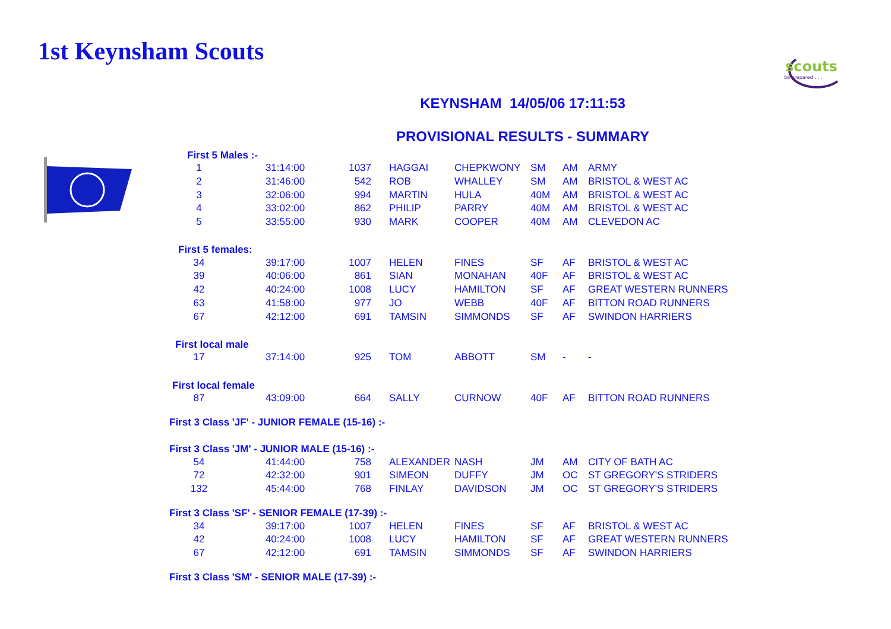1st Keynsham Scouts
scouts
be prepared . . .
KEYNSHAM 14/05/06 17:11:53
PROVISIONAL RESULTS - SUMMARY
| First 5 Males :- | | | | | | | |
| 1 | 31:14:00 | 1037 | HAGGAI | CHEPKWONY | SM | AM | ARMY |
| 2 | 31:46:00 | 542 | ROB | WHALLEY | SM | AM | BRISTOL & WEST AC |
| 3 | 32:06:00 | 994 | MARTIN | HULA | 40M | AM | BRISTOL & WEST AC |
| 4 | 33:02:00 | 862 | PHILIP | PARRY | 40M | AM | BRISTOL & WEST AC |
| 5 | 33:55:00 | 930 | MARK | COOPER | 40M | AM | CLEVEDON AC |
| First 5 females: | | | | | | | |
| 34 | 39:17:00 | 1007 | HELEN | FINES | SF | AF | BRISTOL & WEST AC |
| 39 | 40:06:00 | 861 | SIAN | MONAHAN | 40F | AF | BRISTOL & WEST AC |
| 42 | 40:24:00 | 1008 | LUCY | HAMILTON | SF | AF | GREAT WESTERN RUNNERS |
| 63 | 41:58:00 | 977 | JO | WEBB | 40F | AF | BITTON ROAD RUNNERS |
| 67 | 42:12:00 | 691 | TAMSIN | SIMMONDS | SF | AF | SWINDON HARRIERS |
| First local male | | | | | | | |
| 17 | 37:14:00 | 925 | TOM | ABBOTT | SM | - | - |
| First local female | | | | | | | |
| 87 | 43:09:00 | 664 | SALLY | CURNOW | 40F | AF | BITTON ROAD RUNNERS |
| First 3 Class 'JF' - JUNIOR FEMALE (15-16) :- | | | | | | | |
| First 3 Class 'JM' - JUNIOR MALE (15-16) :- | | | | | | | |
| 54 | 41:44:00 | 758 | ALEXANDER | NASH | JM | AM | CITY OF BATH AC |
| 72 | 42:32:00 | 901 | SIMEON | DUFFY | JM | OC | ST GREGORY'S STRIDERS |
| 132 | 45:44:00 | 768 | FINLAY | DAVIDSON | JM | OC | ST GREGORY'S STRIDERS |
| First 3 Class 'SF' - SENIOR FEMALE (17-39) :- | | | | | | | |
| 34 | 39:17:00 | 1007 | HELEN | FINES | SF | AF | BRISTOL & WEST AC |
| 42 | 40:24:00 | 1008 | LUCY | HAMILTON | SF | AF | GREAT WESTERN RUNNERS |
| 67 | 42:12:00 | 691 | TAMSIN | SIMMONDS | SF | AF | SWINDON HARRIERS |
| First 3 Class 'SM' - SENIOR MALE (17-39) :- | | | | | | | |